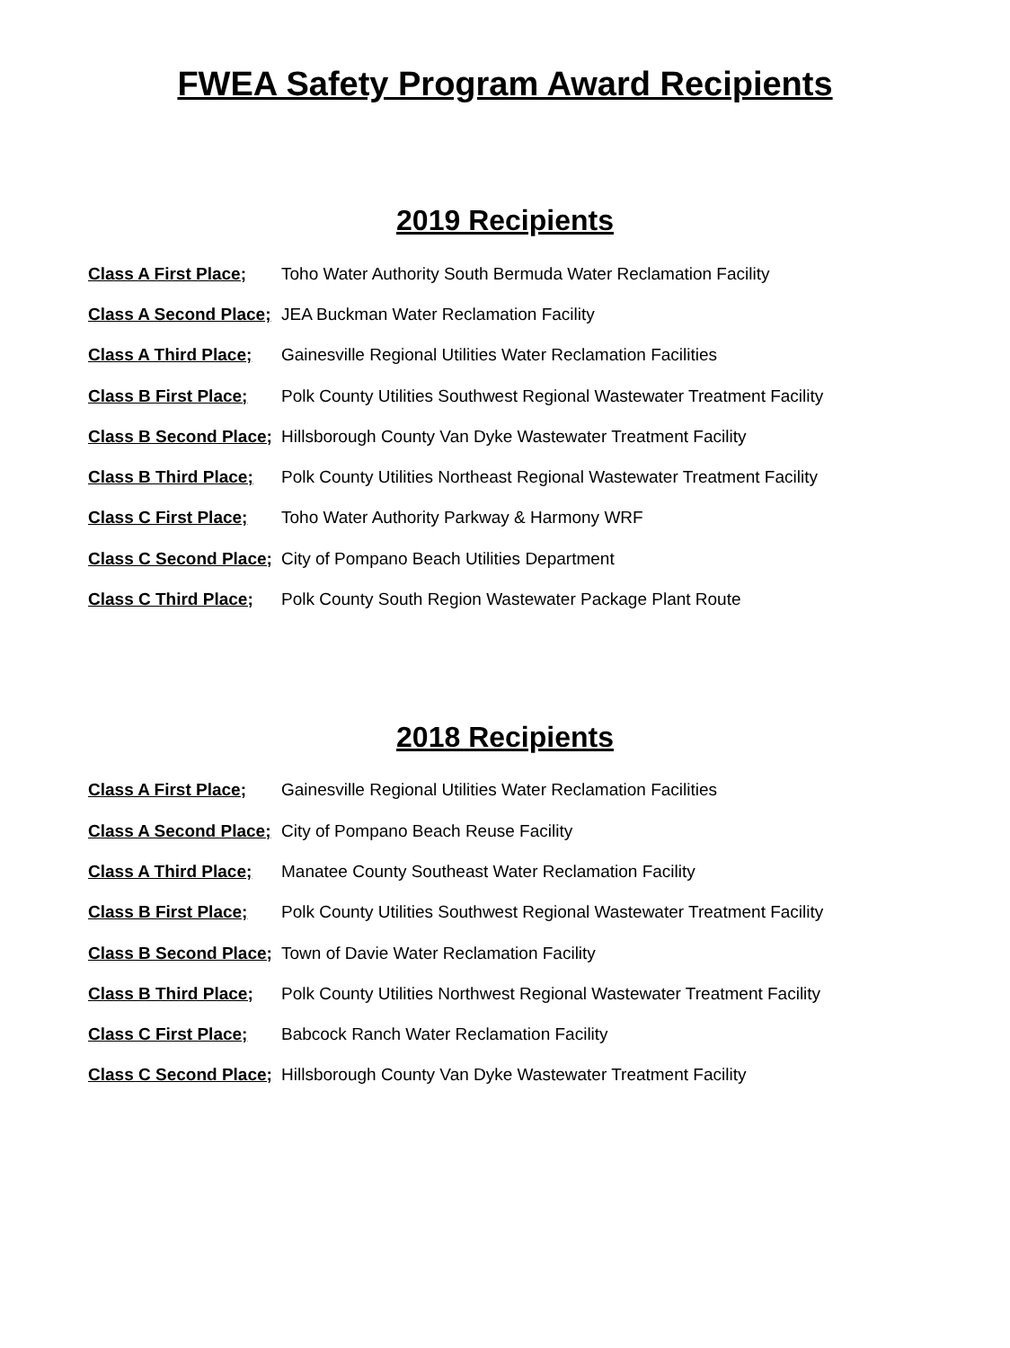FWEA Safety Program Award Recipients
2019 Recipients
| Class A First Place; | Toho Water Authority South Bermuda Water Reclamation Facility |
| Class A Second Place; | JEA Buckman Water Reclamation Facility |
| Class A Third Place; | Gainesville Regional Utilities Water Reclamation Facilities |
| Class B First Place; | Polk County Utilities Southwest Regional Wastewater Treatment Facility |
| Class B Second Place; | Hillsborough County Van Dyke Wastewater Treatment Facility |
| Class B Third Place; | Polk County Utilities Northeast Regional Wastewater Treatment Facility |
| Class C First Place; | Toho Water Authority Parkway & Harmony WRF |
| Class C Second Place; | City of Pompano Beach Utilities Department |
| Class C Third Place; | Polk County South Region Wastewater Package Plant Route |
2018 Recipients
| Class A First Place; | Gainesville Regional Utilities Water Reclamation Facilities |
| Class A Second Place; | City of Pompano Beach Reuse Facility |
| Class A Third Place; | Manatee County Southeast Water Reclamation Facility |
| Class B First Place; | Polk County Utilities Southwest Regional Wastewater Treatment Facility |
| Class B Second Place; | Town of Davie Water Reclamation Facility |
| Class B Third Place; | Polk County Utilities Northwest Regional Wastewater Treatment Facility |
| Class C First Place; | Babcock Ranch Water Reclamation Facility |
| Class C Second Place; | Hillsborough County Van Dyke Wastewater Treatment Facility |